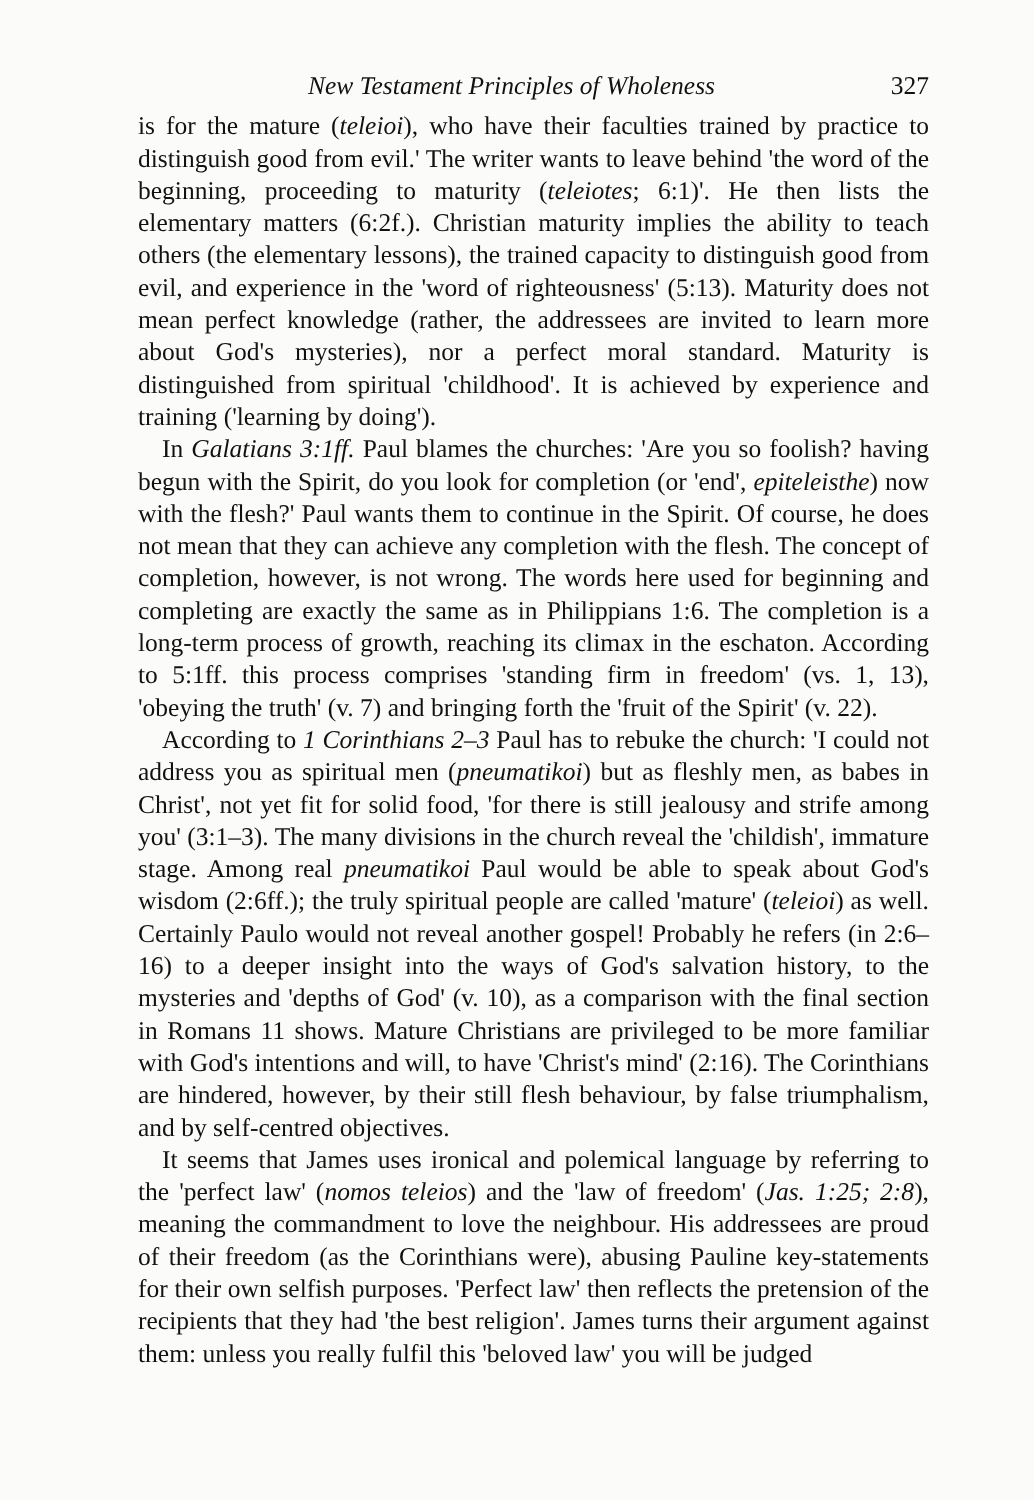New Testament Principles of Wholeness 327
is for the mature (teleioi), who have their faculties trained by practice to distinguish good from evil.' The writer wants to leave behind 'the word of the beginning, proceeding to maturity (teleiotes; 6:1)'. He then lists the elementary matters (6:2f.). Christian maturity implies the ability to teach others (the elementary lessons), the trained capacity to distinguish good from evil, and experience in the 'word of righteousness' (5:13). Maturity does not mean perfect knowledge (rather, the addressees are invited to learn more about God's mysteries), nor a perfect moral standard. Maturity is distinguished from spiritual 'childhood'. It is achieved by experience and training ('learning by doing').
In Galatians 3:1ff. Paul blames the churches: 'Are you so foolish? having begun with the Spirit, do you look for completion (or 'end', epiteleisthe) now with the flesh?' Paul wants them to continue in the Spirit. Of course, he does not mean that they can achieve any completion with the flesh. The concept of completion, however, is not wrong. The words here used for beginning and completing are exactly the same as in Philippians 1:6. The completion is a long-term process of growth, reaching its climax in the eschaton. According to 5:1ff. this process comprises 'standing firm in freedom' (vs. 1, 13), 'obeying the truth' (v. 7) and bringing forth the 'fruit of the Spirit' (v. 22).
According to 1 Corinthians 2–3 Paul has to rebuke the church: 'I could not address you as spiritual men (pneumatikoi) but as fleshly men, as babes in Christ', not yet fit for solid food, 'for there is still jealousy and strife among you' (3:1–3). The many divisions in the church reveal the 'childish', immature stage. Among real pneumatikoi Paul would be able to speak about God's wisdom (2:6ff.); the truly spiritual people are called 'mature' (teleioi) as well. Certainly Paulo would not reveal another gospel! Probably he refers (in 2:6–16) to a deeper insight into the ways of God's salvation history, to the mysteries and 'depths of God' (v. 10), as a comparison with the final section in Romans 11 shows. Mature Christians are privileged to be more familiar with God's intentions and will, to have 'Christ's mind' (2:16). The Corinthians are hindered, however, by their still flesh behaviour, by false triumphalism, and by self-centred objectives.
It seems that James uses ironical and polemical language by referring to the 'perfect law' (nomos teleios) and the 'law of freedom' (Jas. 1:25; 2:8), meaning the commandment to love the neighbour. His addressees are proud of their freedom (as the Corinthians were), abusing Pauline key-statements for their own selfish purposes. 'Perfect law' then reflects the pretension of the recipients that they had 'the best religion'. James turns their argument against them: unless you really fulfil this 'beloved law' you will be judged